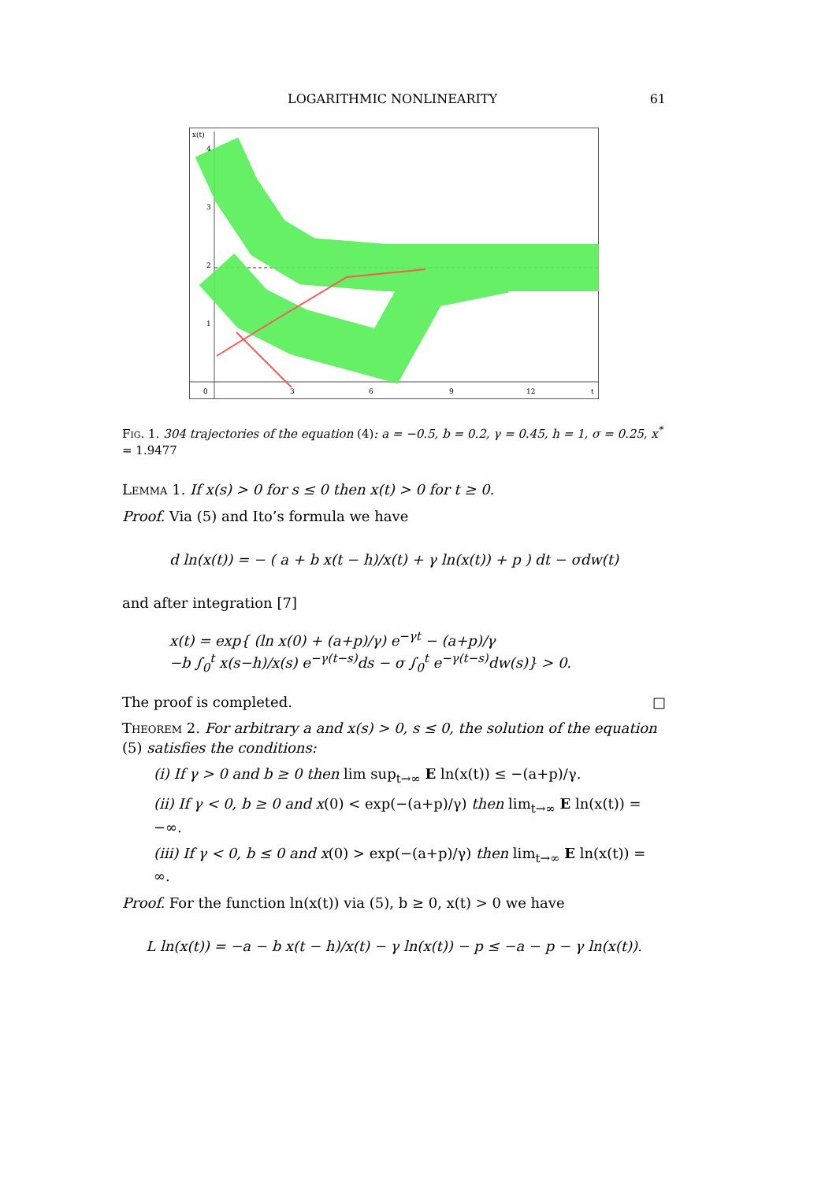LOGARITHMIC NONLINEARITY 61
x(t)
0
3
6
9
12
t
4
3
2
1
Fig. 1. 304 trajectories of the equation (4): a = −0.5, b = 0.2, γ = 0.45, h = 1, σ = 0.25, x<sup>*</sup> = 1.9477
Lemma 1. If x(s) > 0 for s ≤ 0 then x(t) > 0 for t ≥ 0.
Proof. Via (5) and Ito’s formula we have
d ln(x(t)) = − ( a + b x(t − h)/x(t) + γ ln(x(t)) + p ) dt − σdw(t)
and after integration [7]
x(t) = exp{ (ln x(0) + (a+p)/γ) e<sup>−γt</sup> − (a+p)/γ
−b ∫<sub>0</sub><sup>t</sup> x(s−h)/x(s) e<sup>−γ(t−s)</sup>ds − σ ∫<sub>0</sub><sup>t</sup> e<sup>−γ(t−s)</sup>dw(s)} > 0.
The proof is completed. □
Theorem 2. For arbitrary a and x(s) > 0, s ≤ 0, the solution of the equation (5) satisfies the conditions:
(i) If γ > 0 and b ≥ 0 then lim sup<sub>t→∞</sub> E ln(x(t)) ≤ −(a+p)/γ.
(ii) If γ < 0, b ≥ 0 and x(0) < exp(−(a+p)/γ) then lim<sub>t→∞</sub> E ln(x(t)) = −∞.
(iii) If γ < 0, b ≤ 0 and x(0) > exp(−(a+p)/γ) then lim<sub>t→∞</sub> E ln(x(t)) = ∞.
Proof. For the function ln(x(t)) via (5), b ≥ 0, x(t) > 0 we have
L ln(x(t)) = −a − b x(t − h)/x(t) − γ ln(x(t)) − p ≤ −a − p − γ ln(x(t)).